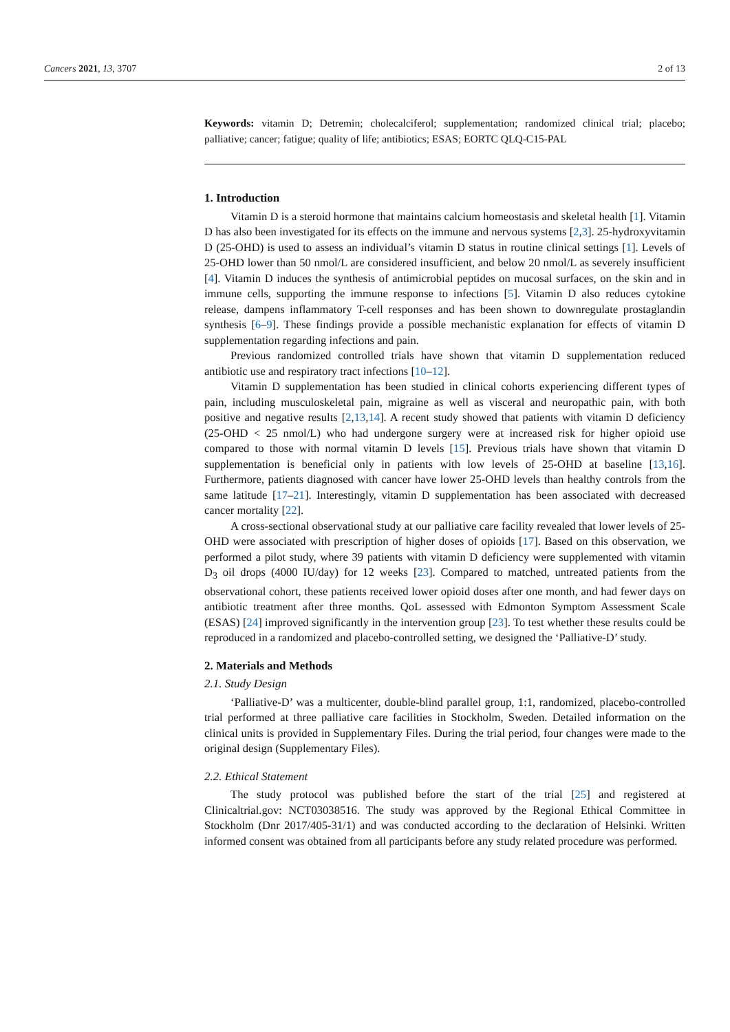Cancers 2021, 13, 3707 2 of 13
Keywords: vitamin D; Detremin; cholecalciferol; supplementation; randomized clinical trial; placebo; palliative; cancer; fatigue; quality of life; antibiotics; ESAS; EORTC QLQ-C15-PAL
1. Introduction
Vitamin D is a steroid hormone that maintains calcium homeostasis and skeletal health [1]. Vitamin D has also been investigated for its effects on the immune and nervous systems [2,3]. 25-hydroxyvitamin D (25-OHD) is used to assess an individual’s vitamin D status in routine clinical settings [1]. Levels of 25-OHD lower than 50 nmol/L are considered insufficient, and below 20 nmol/L as severely insufficient [4]. Vitamin D induces the synthesis of antimicrobial peptides on mucosal surfaces, on the skin and in immune cells, supporting the immune response to infections [5]. Vitamin D also reduces cytokine release, dampens inflammatory T-cell responses and has been shown to downregulate prostaglandin synthesis [6–9]. These findings provide a possible mechanistic explanation for effects of vitamin D supplementation regarding infections and pain.
Previous randomized controlled trials have shown that vitamin D supplementation reduced antibiotic use and respiratory tract infections [10–12].
Vitamin D supplementation has been studied in clinical cohorts experiencing different types of pain, including musculoskeletal pain, migraine as well as visceral and neuropathic pain, with both positive and negative results [2,13,14]. A recent study showed that patients with vitamin D deficiency (25-OHD < 25 nmol/L) who had undergone surgery were at increased risk for higher opioid use compared to those with normal vitamin D levels [15]. Previous trials have shown that vitamin D supplementation is beneficial only in patients with low levels of 25-OHD at baseline [13,16]. Furthermore, patients diagnosed with cancer have lower 25-OHD levels than healthy controls from the same latitude [17–21]. Interestingly, vitamin D supplementation has been associated with decreased cancer mortality [22].
A cross-sectional observational study at our palliative care facility revealed that lower levels of 25-OHD were associated with prescription of higher doses of opioids [17]. Based on this observation, we performed a pilot study, where 39 patients with vitamin D deficiency were supplemented with vitamin D<sub>3</sub> oil drops (4000 IU/day) for 12 weeks [23]. Compared to matched, untreated patients from the observational cohort, these patients received lower opioid doses after one month, and had fewer days on antibiotic treatment after three months. QoL assessed with Edmonton Symptom Assessment Scale (ESAS) [24] improved significantly in the intervention group [23]. To test whether these results could be reproduced in a randomized and placebo-controlled setting, we designed the ‘Palliative-D’ study.
2. Materials and Methods
2.1. Study Design
‘Palliative-D’ was a multicenter, double-blind parallel group, 1:1, randomized, placebo-controlled trial performed at three palliative care facilities in Stockholm, Sweden. Detailed information on the clinical units is provided in Supplementary Files. During the trial period, four changes were made to the original design (Supplementary Files).
2.2. Ethical Statement
The study protocol was published before the start of the trial [25] and registered at Clinicaltrial.gov: NCT03038516. The study was approved by the Regional Ethical Committee in Stockholm (Dnr 2017/405-31/1) and was conducted according to the declaration of Helsinki. Written informed consent was obtained from all participants before any study related procedure was performed.